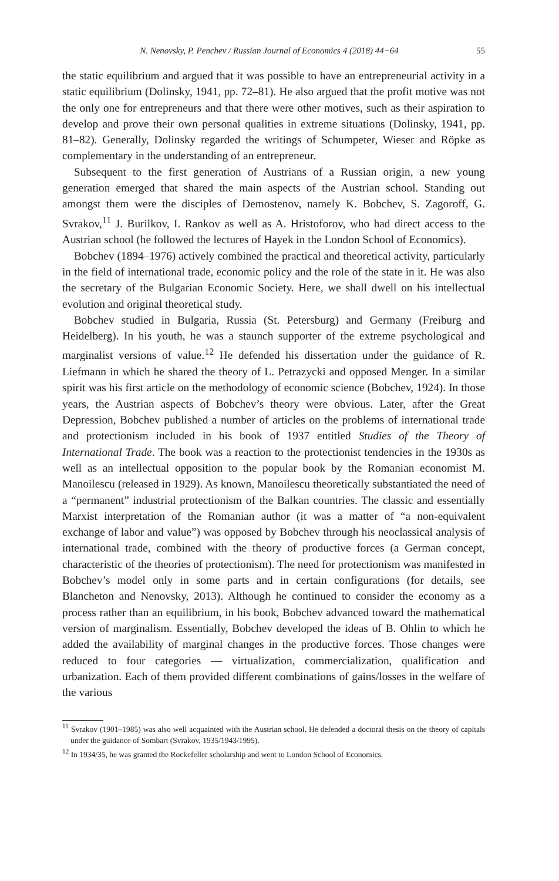N. Nenovsky, P. Penchev / Russian Journal of Economics 4 (2018) 44−64 55
the static equilibrium and argued that it was possible to have an entrepreneurial activity in a static equilibrium (Dolinsky, 1941, pp. 72–81). He also argued that the profit motive was not the only one for entrepreneurs and that there were other motives, such as their aspiration to develop and prove their own personal qualities in extreme situations (Dolinsky, 1941, pp. 81–82). Generally, Dolinsky regarded the writings of Schumpeter, Wieser and Röpke as complementary in the understanding of an entrepreneur.
Subsequent to the first generation of Austrians of a Russian origin, a new young generation emerged that shared the main aspects of the Austrian school. Standing out amongst them were the disciples of Demostenov, namely K. Bobchev, S. Zagoroff, G. Svrakov,<sup>11</sup> J. Burilkov, I. Rankov as well as A. Hristoforov, who had direct access to the Austrian school (he followed the lectures of Hayek in the London School of Economics).
Bobchev (1894–1976) actively combined the practical and theoretical activity, particularly in the field of international trade, economic policy and the role of the state in it. He was also the secretary of the Bulgarian Economic Society. Here, we shall dwell on his intellectual evolution and original theoretical study.
Bobchev studied in Bulgaria, Russia (St. Petersburg) and Germany (Freiburg and Heidelberg). In his youth, he was a staunch supporter of the extreme psychological and marginalist versions of value.<sup>12</sup> He defended his dissertation under the guidance of R. Liefmann in which he shared the theory of L. Petrazycki and opposed Menger. In a similar spirit was his first article on the methodology of economic science (Bobchev, 1924). In those years, the Austrian aspects of Bobchev’s theory were obvious. Later, after the Great Depression, Bobchev published a number of articles on the problems of international trade and protectionism included in his book of 1937 entitled Studies of the Theory of International Trade. The book was a reaction to the protectionist tendencies in the 1930s as well as an intellectual opposition to the popular book by the Romanian economist M. Manoilescu (released in 1929). As known, Manoilescu theoretically substantiated the need of a “permanent” industrial protectionism of the Balkan countries. The classic and essentially Marxist interpretation of the Romanian author (it was a matter of “a non-equivalent exchange of labor and value”) was opposed by Bobchev through his neoclassical analysis of international trade, combined with the theory of productive forces (a German concept, characteristic of the theories of protectionism). The need for protectionism was manifested in Bobchev’s model only in some parts and in certain configurations (for details, see Blancheton and Nenovsky, 2013). Although he continued to consider the economy as a process rather than an equilibrium, in his book, Bobchev advanced toward the mathematical version of marginalism. Essentially, Bobchev developed the ideas of B. Ohlin to which he added the availability of marginal changes in the productive forces. Those changes were reduced to four categories — virtualization, commercialization, qualification and urbanization. Each of them provided different combinations of gains/losses in the welfare of the various
<sup>11</sup> Svrakov (1901–1985) was also well acquainted with the Austrian school. He defended a doctoral thesis on the theory of capitals under the guidance of Sombart (Svrakov, 1935/1943/1995).
<sup>12</sup> In 1934/35, he was granted the Rockefeller scholarship and went to London School of Economics.